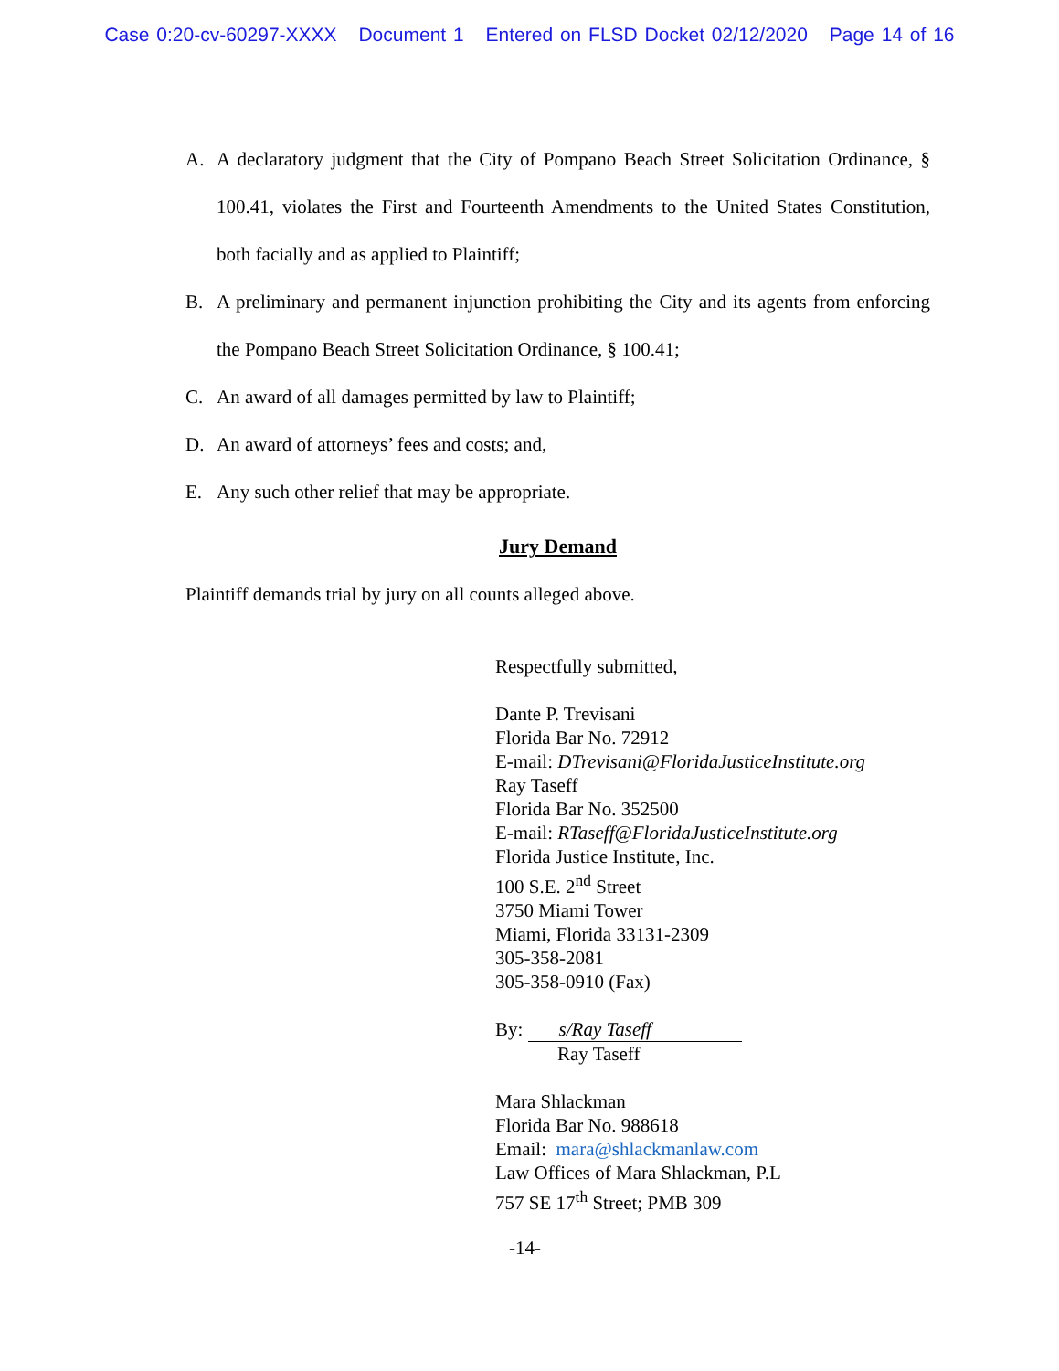Case 0:20-cv-60297-XXXX Document 1 Entered on FLSD Docket 02/12/2020 Page 14 of 16
A. A declaratory judgment that the City of Pompano Beach Street Solicitation Ordinance, § 100.41, violates the First and Fourteenth Amendments to the United States Constitution, both facially and as applied to Plaintiff;
B. A preliminary and permanent injunction prohibiting the City and its agents from enforcing the Pompano Beach Street Solicitation Ordinance, § 100.41;
C. An award of all damages permitted by law to Plaintiff;
D. An award of attorneys’ fees and costs; and,
E. Any such other relief that may be appropriate.
Jury Demand
Plaintiff demands trial by jury on all counts alleged above.
Respectfully submitted,
Dante P. Trevisani
Florida Bar No. 72912
E-mail: DTrevisani@FloridaJusticeInstitute.org
Ray Taseff
Florida Bar No. 352500
E-mail: RTaseff@FloridaJusticeInstitute.org
Florida Justice Institute, Inc.
100 S.E. 2<sup>nd</sup> Street
3750 Miami Tower
Miami, Florida 33131-2309
305-358-2081
305-358-0910 (Fax)
By: s/Ray Taseff
Ray Taseff
Mara Shlackman
Florida Bar No. 988618
Email: mara@shlackmanlaw.com
Law Offices of Mara Shlackman, P.L
757 SE 17<sup>th</sup> Street; PMB 309
-14-